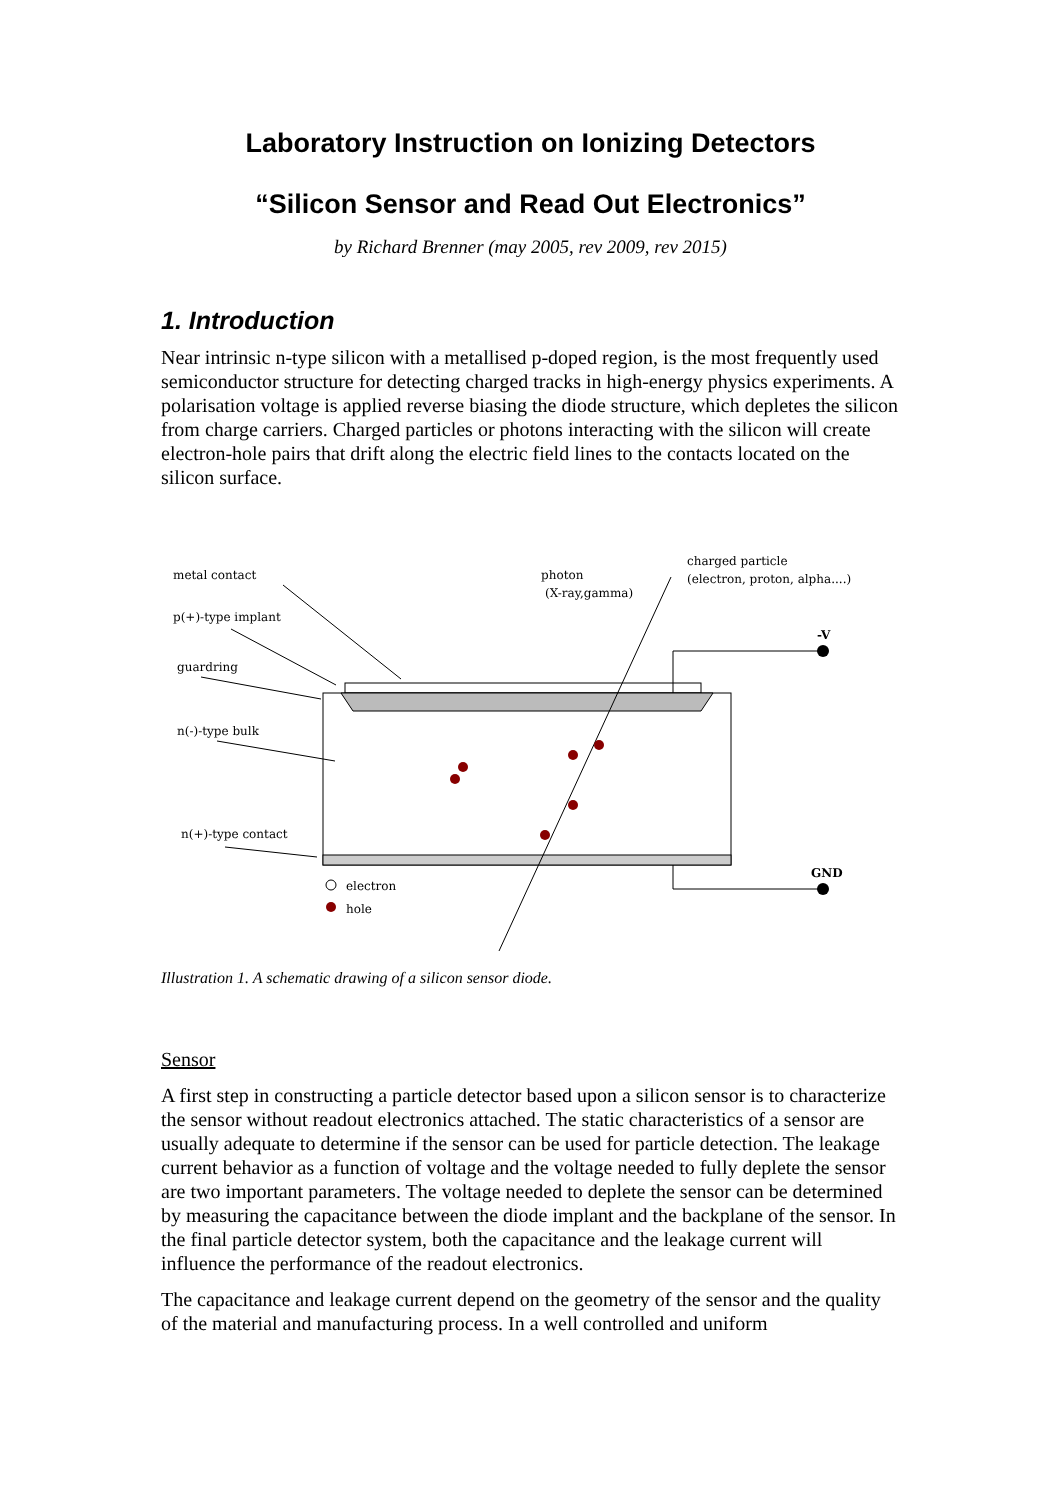Laboratory Instruction on Ionizing Detectors
“Silicon Sensor and Read Out Electronics”
by Richard Brenner (may 2005, rev 2009, rev 2015)
1. Introduction
Near intrinsic n-type silicon with a metallised p-doped region, is the most frequently used semiconductor structure for detecting charged tracks in high-energy physics experiments. A polarisation voltage is applied reverse biasing the diode structure, which depletes the silicon from charge carriers. Charged particles or photons interacting with the silicon will create electron-hole pairs that drift along the electric field lines to the contacts located on the silicon surface.
metal contact
p(+)-type implant
guardring
n(-)-type bulk
n(+)-type contact
photon
(X-ray,gamma)
charged particle
(electron, proton, alpha....)
-V
GND
electron
hole
Illustration 1. A schematic drawing of a silicon sensor diode.
Sensor
A first step in constructing a particle detector based upon a silicon sensor is to characterize the sensor without readout electronics attached. The static characteristics of a sensor are usually adequate to determine if the sensor can be used for particle detection. The leakage current behavior as a function of voltage and the voltage needed to fully deplete the sensor are two important parameters. The voltage needed to deplete the sensor can be determined by measuring the capacitance between the diode implant and the backplane of the sensor. In the final particle detector system, both the capacitance and the leakage current will influence the performance of the readout electronics.
The capacitance and leakage current depend on the geometry of the sensor and the quality of the material and manufacturing process. In a well controlled and uniform